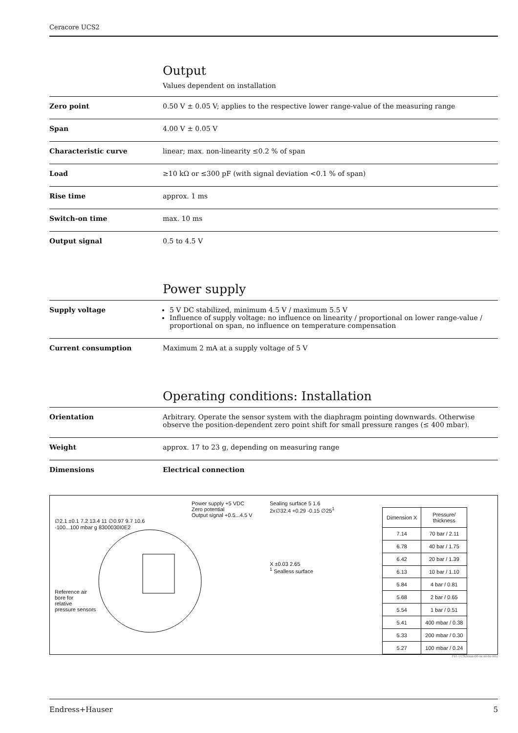Ceracore UCS2
Output
Values dependent on installation
Zero point 0.50 V ± 0.05 V; applies to the respective lower range-value of the measuring range
Span 4.00 V ± 0.05 V
Characteristic curve linear; max. non-linearity ≤0.2 % of span
Load ≥10 kΩ or ≤300 pF (with signal deviation <0.1 % of span)
Rise time approx. 1 ms
Switch-on time max. 10 ms
Output signal 0.5 to 4.5 V
Power supply
Supply voltage 5 V DC stabilized, minimum 4.5 V / maximum 5.5 V
Influence of supply voltage: no influence on linearity / proportional on lower range-value / proportional on span, no influence on temperature compensation
Current consumption Maximum 2 mA at a supply voltage of 5 V
Operating conditions: Installation
Orientation Arbitrary. Operate the sensor system with the diaphragm pointing downwards. Otherwise observe the position-dependent zero point shift for small pressure ranges (≤ 400 mbar).
Weight approx. 17 to 23 g, depending on measuring range
Dimensions Electrical connection
Power supply +5 VDC
Zero potential
Output signal +0.5...4.5 V
∅2.1 ±0.1 7.2 13.4 11 ∅0.97 9.7 10.6
-100...100 mbar g 8300030I0E2
Reference air
bore for
relative
pressure sensors
Sealing surface 5 1.6
2x∅32.4 +0.29 -0.15 ∅25<sup>1</sup>
X ±0.03 2.65
<sup>1</sup> Sealless surface
| Dimension X | Pressure/ thickness |
| --- | --- |
| 7.14 | 70 bar / 2.11 |
| 6.78 | 40 bar / 1.75 |
| 6.42 | 20 bar / 1.39 |
| 6.13 | 10 bar / 1.10 |
| 5.84 | 4 bar / 0.81 |
| 5.68 | 2 bar / 0.65 |
| 5.54 | 1 bar / 0.51 |
| 5.41 | 400 mbar / 0.38 |
| 5.33 | 200 mbar / 0.30 |
| 5.27 | 100 mbar / 0.24 |
P01-UCS2xxxx-06-xx-xx-de-002
Endress+Hauser 5